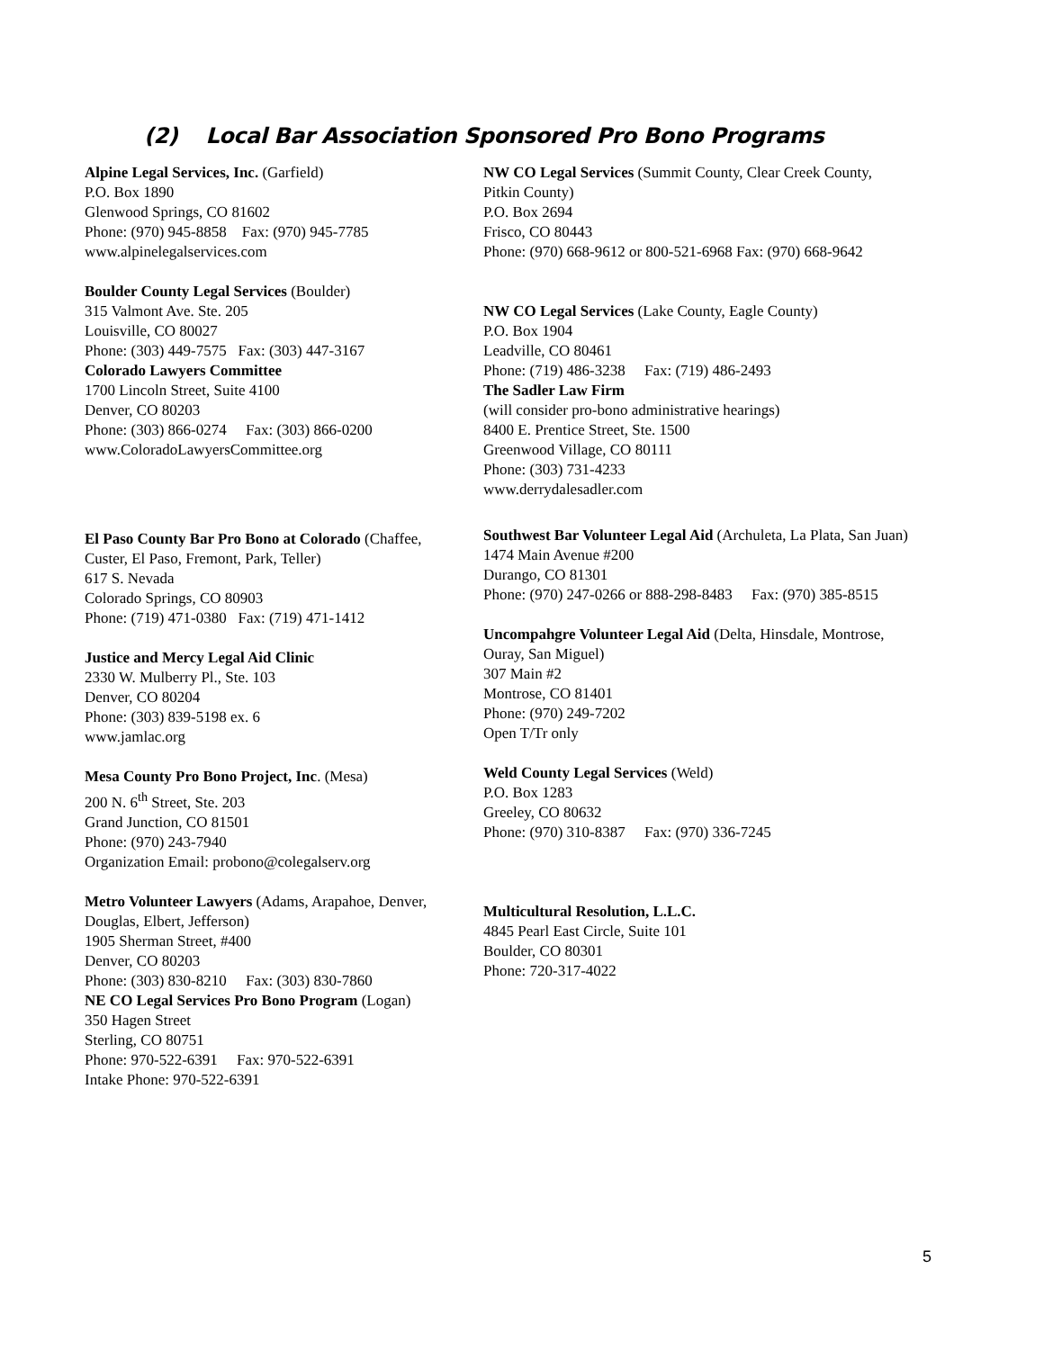(2) Local Bar Association Sponsored Pro Bono Programs
Alpine Legal Services, Inc. (Garfield)
P.O. Box 1890
Glenwood Springs, CO 81602
Phone: (970) 945-8858 Fax: (970) 945-7785
www.alpinelegalservices.com
Boulder County Legal Services (Boulder)
315 Valmont Ave. Ste. 205
Louisville, CO 80027
Phone: (303) 449-7575 Fax: (303) 447-3167
Colorado Lawyers Committee
1700 Lincoln Street, Suite 4100
Denver, CO 80203
Phone: (303) 866-0274 Fax: (303) 866-0200
www.ColoradoLawyersCommittee.org
NW CO Legal Services (Summit County, Clear Creek County,
Pitkin County)
P.O. Box 2694
Frisco, CO 80443
Phone: (970) 668-9612 or 800-521-6968 Fax: (970) 668-9642
NW CO Legal Services (Lake County, Eagle County)
P.O. Box 1904
Leadville, CO 80461
Phone: (719) 486-3238 Fax: (719) 486-2493
The Sadler Law Firm
(will consider pro-bono administrative hearings)
8400 E. Prentice Street, Ste. 1500
Greenwood Village, CO 80111
Phone: (303) 731-4233
www.derrydalesadler.com
El Paso County Bar Pro Bono at Colorado (Chaffee,
Custer, El Paso, Fremont, Park, Teller)
617 S. Nevada
Colorado Springs, CO 80903
Phone: (719) 471-0380 Fax: (719) 471-1412
Justice and Mercy Legal Aid Clinic
2330 W. Mulberry Pl., Ste. 103
Denver, CO 80204
Phone: (303) 839-5198 ex. 6
www.jamlac.org
Mesa County Pro Bono Project, Inc. (Mesa)
200 N. 6<sup>th</sup> Street, Ste. 203
Grand Junction, CO 81501
Phone: (970) 243-7940
Organization Email: probono@colegalserv.org
Metro Volunteer Lawyers (Adams, Arapahoe, Denver,
Douglas, Elbert, Jefferson)
1905 Sherman Street, #400
Denver, CO 80203
Phone: (303) 830-8210 Fax: (303) 830-7860
NE CO Legal Services Pro Bono Program (Logan)
350 Hagen Street
Sterling, CO 80751
Phone: 970-522-6391 Fax: 970-522-6391
Intake Phone: 970-522-6391
Southwest Bar Volunteer Legal Aid (Archuleta, La Plata, San Juan)
1474 Main Avenue #200
Durango, CO 81301
Phone: (970) 247-0266 or 888-298-8483 Fax: (970) 385-8515
Uncompahgre Volunteer Legal Aid (Delta, Hinsdale, Montrose,
Ouray, San Miguel)
307 Main #2
Montrose, CO 81401
Phone: (970) 249-7202
Open T/Tr only
Weld County Legal Services (Weld)
P.O. Box 1283
Greeley, CO 80632
Phone: (970) 310-8387 Fax: (970) 336-7245
Multicultural Resolution, L.L.C.
4845 Pearl East Circle, Suite 101
Boulder, CO 80301
Phone: 720-317-4022
5